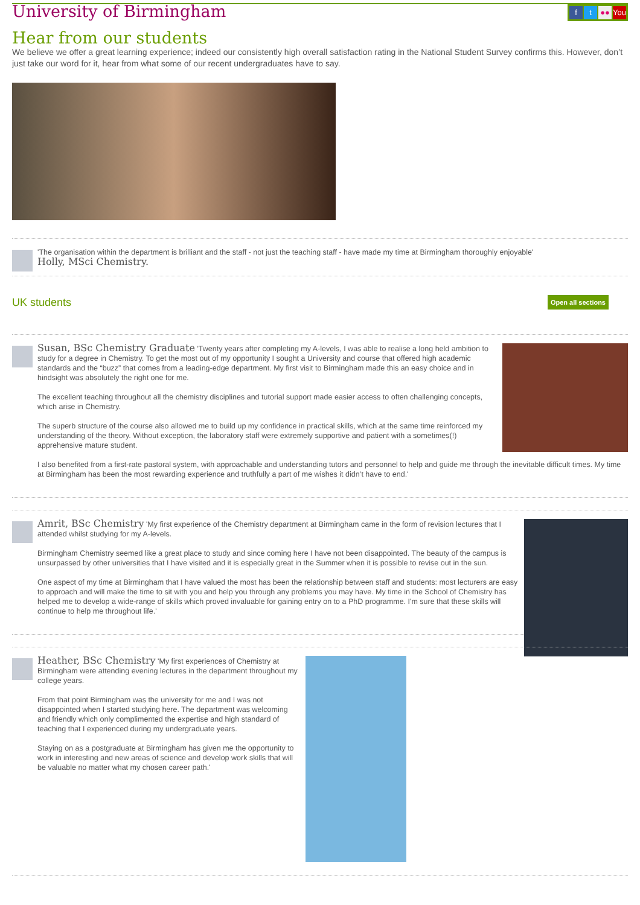University of Birmingham
ft ●● You
Hear from our students
We believe we offer a great learning experience; indeed our consistently high overall satisfaction rating in the National Student Survey confirms this. However, don’t just take our word for it, hear from what some of our recent undergraduates have to say.
'The organisation within the department is brilliant and the staff - not just the teaching staff - have made my time at Birmingham thoroughly enjoyable'
Holly, MSci Chemistry.
UK students
Open all sections
Susan, BSc Chemistry Graduate 'Twenty years after completing my A-levels, I was able to realise a long held ambition to study for a degree in Chemistry. To get the most out of my opportunity I sought a University and course that offered high academic standards and the “buzz” that comes from a leading-edge department. My first visit to Birmingham made this an easy choice and in hindsight was absolutely the right one for me.
The excellent teaching throughout all the chemistry disciplines and tutorial support made easier access to often challenging concepts, which arise in Chemistry.
The superb structure of the course also allowed me to build up my confidence in practical skills, which at the same time reinforced my understanding of the theory. Without exception, the laboratory staff were extremely supportive and patient with a sometimes(!) apprehensive mature student.
I also benefited from a first-rate pastoral system, with approachable and understanding tutors and personnel to help and guide me through the inevitable difficult times. My time at Birmingham has been the most rewarding experience and truthfully a part of me wishes it didn’t have to end.'
Amrit, BSc Chemistry 'My first experience of the Chemistry department at Birmingham came in the form of revision lectures that I attended whilst studying for my A-levels.
Birmingham Chemistry seemed like a great place to study and since coming here I have not been disappointed. The beauty of the campus is unsurpassed by other universities that I have visited and it is especially great in the Summer when it is possible to revise out in the sun.
One aspect of my time at Birmingham that I have valued the most has been the relationship between staff and students: most lecturers are easy to approach and will make the time to sit with you and help you through any problems you may have. My time in the School of Chemistry has helped me to develop a wide-range of skills which proved invaluable for gaining entry on to a PhD programme. I'm sure that these skills will continue to help me throughout life.'
Heather, BSc Chemistry 'My first experiences of Chemistry at Birmingham were attending evening lectures in the department throughout my college years.
From that point Birmingham was the university for me and I was not disappointed when I started studying here. The department was welcoming and friendly which only complimented the expertise and high standard of teaching that I experienced during my undergraduate years.
Staying on as a postgraduate at Birmingham has given me the opportunity to work in interesting and new areas of science and develop work skills that will be valuable no matter what my chosen career path.'